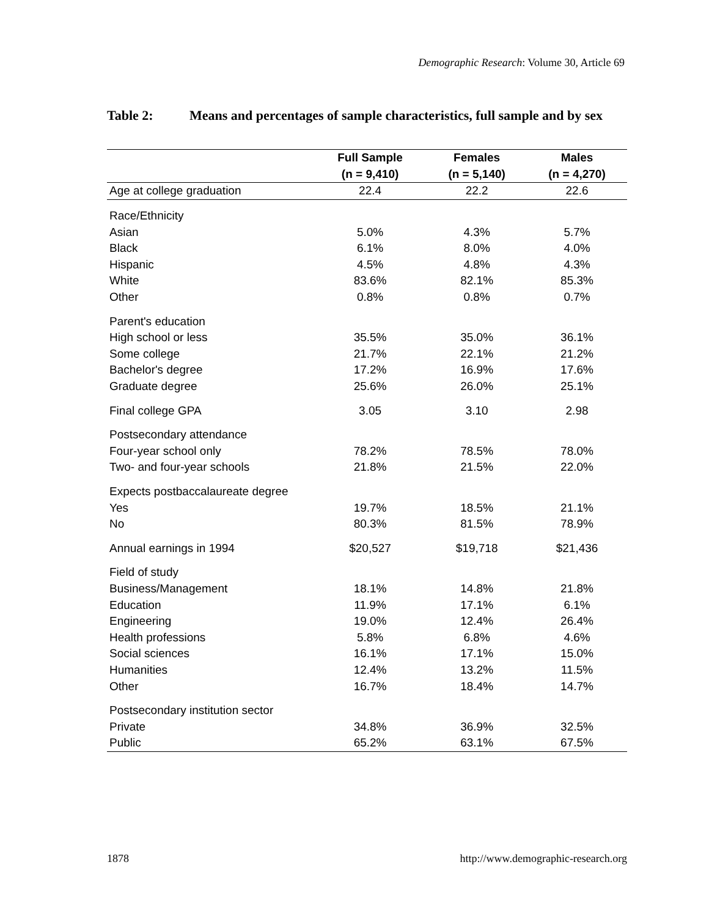Demographic Research: Volume 30, Article 69
Table 2: Means and percentages of sample characteristics, full sample and by sex
| | Full Sample | Females | Males |
| --- | --- | --- | --- |
| | (n = 9,410) | (n = 5,140) | (n = 4,270) |
| Age at college graduation | 22.4 | 22.2 | 22.6 |
| Race/Ethnicity | | | |
| Asian | 5.0% | 4.3% | 5.7% |
| Black | 6.1% | 8.0% | 4.0% |
| Hispanic | 4.5% | 4.8% | 4.3% |
| White | 83.6% | 82.1% | 85.3% |
| Other | 0.8% | 0.8% | 0.7% |
| Parent's education | | | |
| High school or less | 35.5% | 35.0% | 36.1% |
| Some college | 21.7% | 22.1% | 21.2% |
| Bachelor's degree | 17.2% | 16.9% | 17.6% |
| Graduate degree | 25.6% | 26.0% | 25.1% |
| Final college GPA | 3.05 | 3.10 | 2.98 |
| Postsecondary attendance | | | |
| Four-year school only | 78.2% | 78.5% | 78.0% |
| Two- and four-year schools | 21.8% | 21.5% | 22.0% |
| Expects postbaccalaureate degree | | | |
| Yes | 19.7% | 18.5% | 21.1% |
| No | 80.3% | 81.5% | 78.9% |
| Annual earnings in 1994 | $20,527 | $19,718 | $21,436 |
| Field of study | | | |
| Business/Management | 18.1% | 14.8% | 21.8% |
| Education | 11.9% | 17.1% | 6.1% |
| Engineering | 19.0% | 12.4% | 26.4% |
| Health professions | 5.8% | 6.8% | 4.6% |
| Social sciences | 16.1% | 17.1% | 15.0% |
| Humanities | 12.4% | 13.2% | 11.5% |
| Other | 16.7% | 18.4% | 14.7% |
| Postsecondary institution sector | | | |
| Private | 34.8% | 36.9% | 32.5% |
| Public | 65.2% | 63.1% | 67.5% |
1878 http://www.demographic-research.org